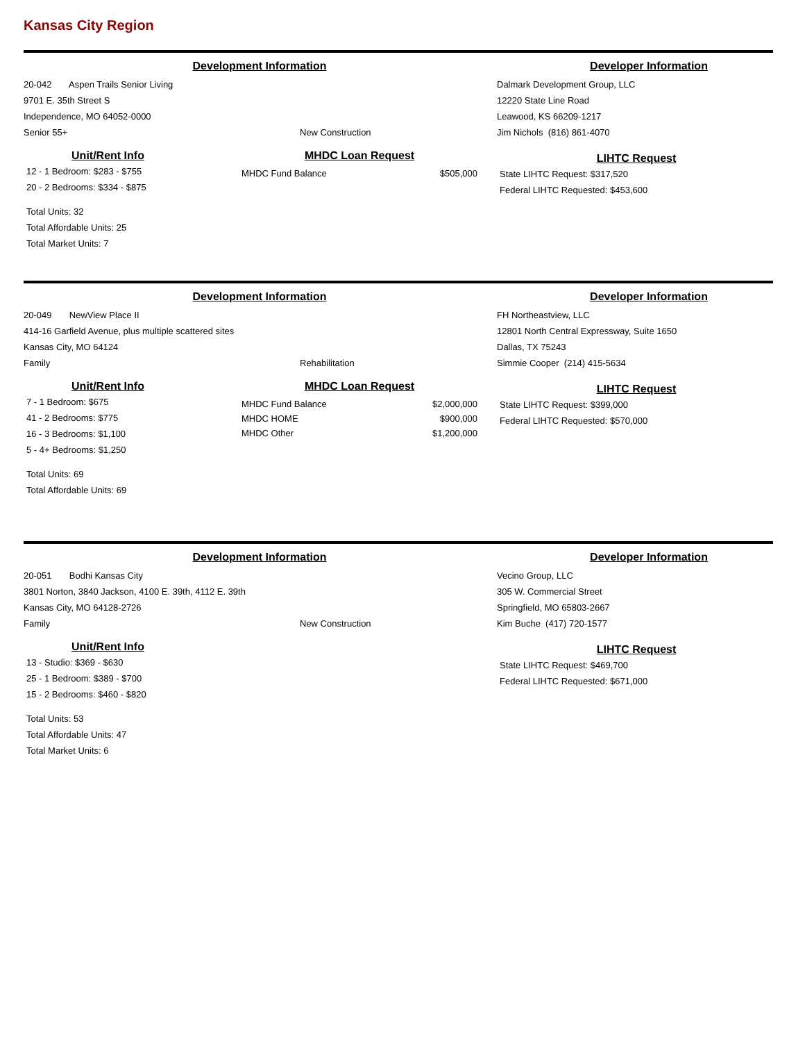Kansas City Region
Development Information Developer Information
20-042 Aspen Trails Senior Living
9701 E. 35th Street S
Independence, MO 64052-0000
Senior 55+ New Construction
Dalmark Development Group, LLC
12220 State Line Road
Leawood, KS 66209-1217
Jim Nichols (816) 861-4070
Unit/Rent Info
12 - 1 Bedroom: $283 - $755
20 - 2 Bedrooms: $334 - $875
Total Units: 32
Total Affordable Units: 25
Total Market Units: 7
MHDC Loan Request
MHDC Fund Balance $505,000
LIHTC Request
State LIHTC Request: $317,520
Federal LIHTC Requested: $453,600
Development Information Developer Information
20-049 NewView Place II
414-16 Garfield Avenue, plus multiple scattered sites
Kansas City, MO 64124
Family Rehabilitation
FH Northeastview, LLC
12801 North Central Expressway, Suite 1650
Dallas, TX 75243
Simmie Cooper (214) 415-5634
Unit/Rent Info
7 - 1 Bedroom: $675
41 - 2 Bedrooms: $775
16 - 3 Bedrooms: $1,100
5 - 4+ Bedrooms: $1,250
Total Units: 69
Total Affordable Units: 69
MHDC Loan Request
MHDC Fund Balance $2,000,000
MHDC HOME $900,000
MHDC Other $1,200,000
LIHTC Request
State LIHTC Request: $399,000
Federal LIHTC Requested: $570,000
Development Information Developer Information
20-051 Bodhi Kansas City
3801 Norton, 3840 Jackson, 4100 E. 39th, 4112 E. 39th
Kansas City, MO 64128-2726
Family New Construction
Vecino Group, LLC
305 W. Commercial Street
Springfield, MO 65803-2667
Kim Buche (417) 720-1577
Unit/Rent Info
13 - Studio: $369 - $630
25 - 1 Bedroom: $389 - $700
15 - 2 Bedrooms: $460 - $820
Total Units: 53
Total Affordable Units: 47
Total Market Units: 6
LIHTC Request
State LIHTC Request: $469,700
Federal LIHTC Requested: $671,000